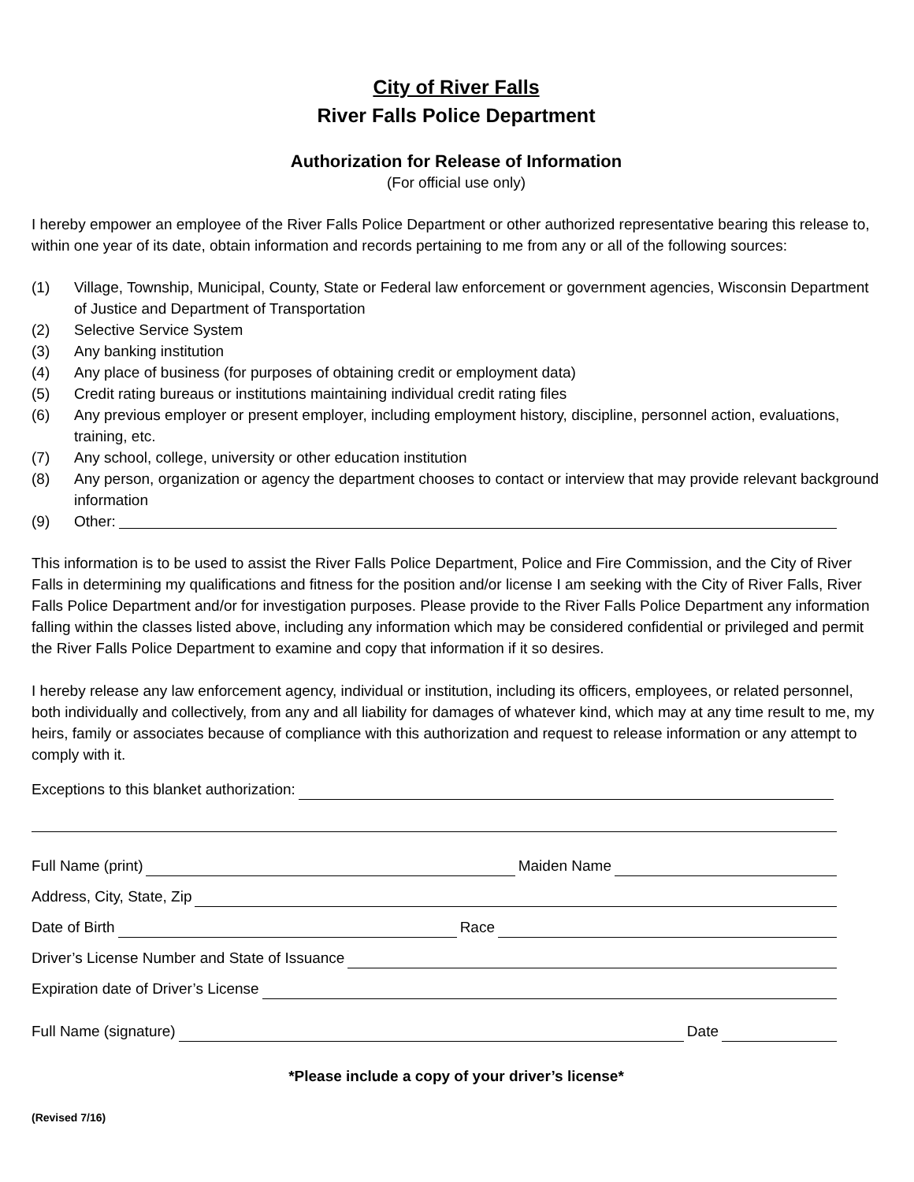City of River Falls
River Falls Police Department
Authorization for Release of Information
(For official use only)
I hereby empower an employee of the River Falls Police Department or other authorized representative bearing this release to, within one year of its date, obtain information and records pertaining to me from any or all of the following sources:
(1) Village, Township, Municipal, County, State or Federal law enforcement or government agencies, Wisconsin Department of Justice and Department of Transportation
(2) Selective Service System
(3) Any banking institution
(4) Any place of business (for purposes of obtaining credit or employment data)
(5) Credit rating bureaus or institutions maintaining individual credit rating files
(6) Any previous employer or present employer, including employment history, discipline, personnel action, evaluations, training, etc.
(7) Any school, college, university or other education institution
(8) Any person, organization or agency the department chooses to contact or interview that may provide relevant background information
(9) Other:
This information is to be used to assist the River Falls Police Department, Police and Fire Commission, and the City of River Falls in determining my qualifications and fitness for the position and/or license I am seeking with the City of River Falls, River Falls Police Department and/or for investigation purposes. Please provide to the River Falls Police Department any information falling within the classes listed above, including any information which may be considered confidential or privileged and permit the River Falls Police Department to examine and copy that information if it so desires.
I hereby release any law enforcement agency, individual or institution, including its officers, employees, or related personnel, both individually and collectively, from any and all liability for damages of whatever kind, which may at any time result to me, my heirs, family or associates because of compliance with this authorization and request to release information or any attempt to comply with it.
Exceptions to this blanket authorization:
Full Name (print) Maiden Name
Address, City, State, Zip
Date of Birth Race
Driver’s License Number and State of Issuance
Expiration date of Driver’s License
Full Name (signature) Date
*Please include a copy of your driver’s license*
(Revised 7/16)